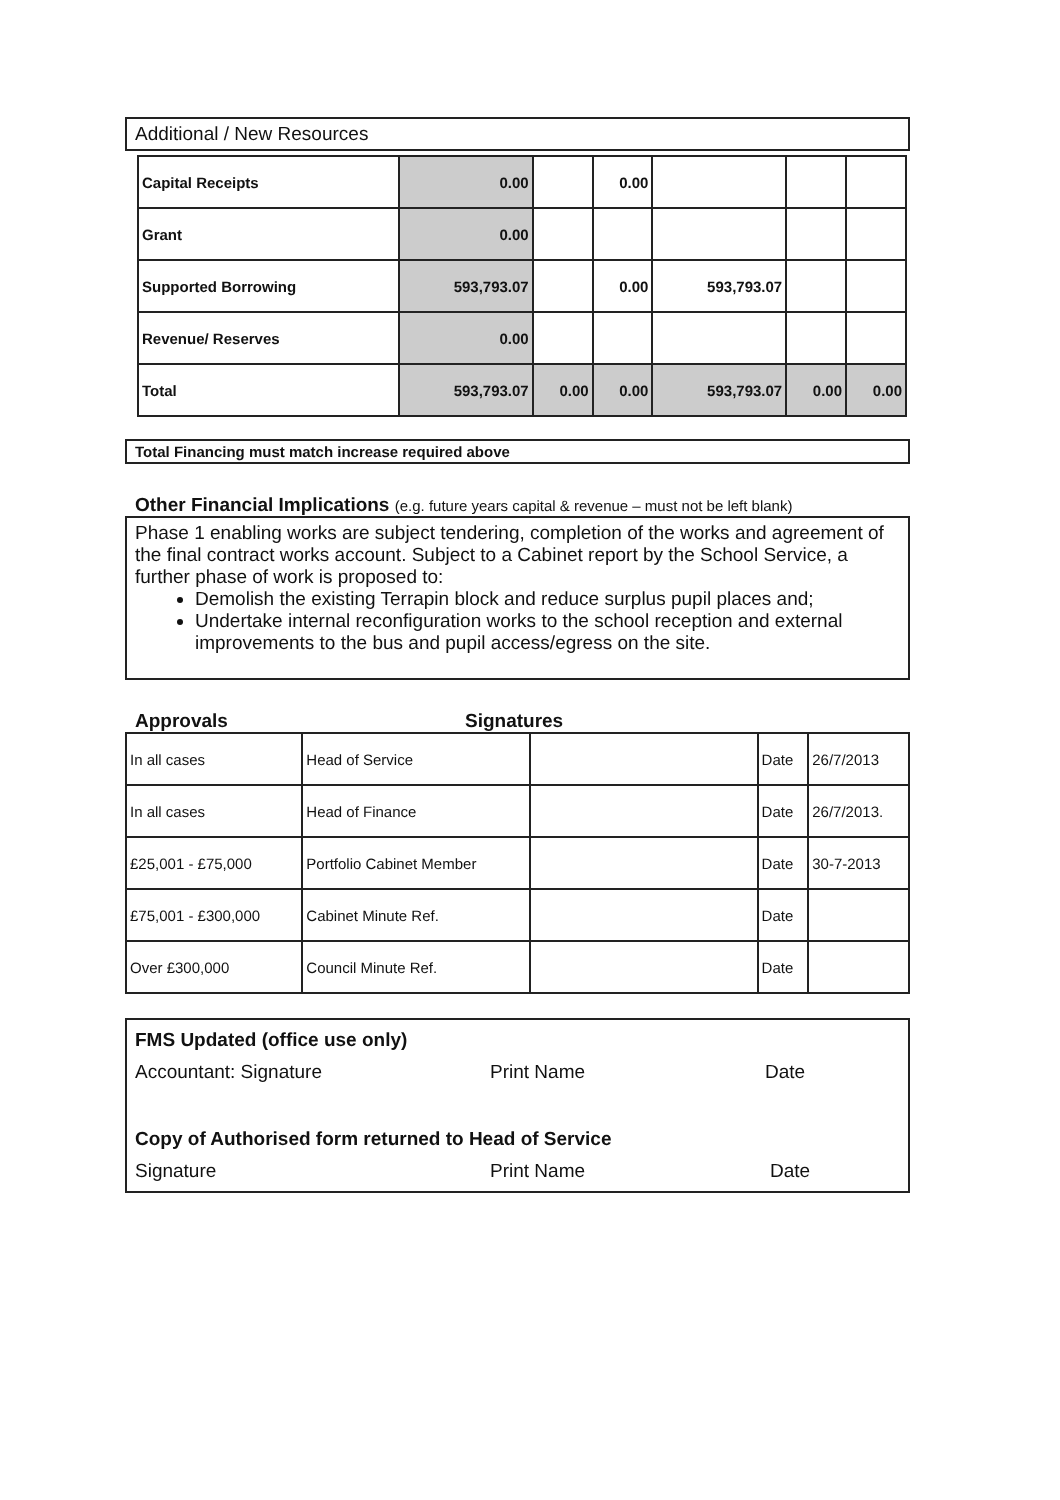Additional / New Resources
| Capital Receipts | 0.00 | | 0.00 | | | |
| Grant | 0.00 | | | | | |
| Supported Borrowing | 593,793.07 | | 0.00 | 593,793.07 | | |
| Revenue/ Reserves | 0.00 | | | | | |
| Total | 593,793.07 | 0.00 | 0.00 | 593,793.07 | 0.00 | 0.00 |
Total Financing must match increase required above
Other Financial Implications (e.g. future years capital & revenue – must not be left blank)
Phase 1 enabling works are subject tendering, completion of the works and agreement of the final contract works account. Subject to a Cabinet report by the School Service, a further phase of work is proposed to:
Demolish the existing Terrapin block and reduce surplus pupil places and;
Undertake internal reconfiguration works to the school reception and external improvements to the bus and pupil access/egress on the site.
Approvals Signatures
| In all cases | Head of Service | | Date | 26/7/2013 |
| In all cases | Head of Finance | | Date | 26/7/2013. |
| £25,001 - £75,000 | Portfolio Cabinet Member | | Date | 30-7-2013 |
| £75,001 - £300,000 | Cabinet Minute Ref. | | Date | |
| Over £300,000 | Council Minute Ref. | | Date | |
FMS Updated (office use only)
Accountant: Signature Print Name Date
Copy of Authorised form returned to Head of Service
Signature Print Name Date